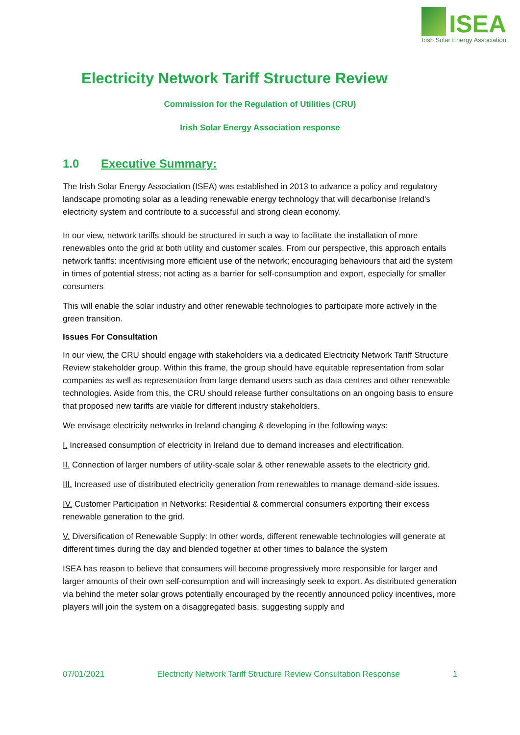ISEA
Irish Solar Energy Association
Electricity Network Tariff Structure Review
Commission for the Regulation of Utilities (CRU)
Irish Solar Energy Association response
1.0 Executive Summary:
The Irish Solar Energy Association (ISEA) was established in 2013 to advance a policy and regulatory landscape promoting solar as a leading renewable energy technology that will decarbonise Ireland's electricity system and contribute to a successful and strong clean economy.
In our view, network tariffs should be structured in such a way to facilitate the installation of more renewables onto the grid at both utility and customer scales. From our perspective, this approach entails network tariffs: incentivising more efficient use of the network; encouraging behaviours that aid the system in times of potential stress; not acting as a barrier for self-consumption and export, especially for smaller consumers
This will enable the solar industry and other renewable technologies to participate more actively in the green transition.
Issues For Consultation
In our view, the CRU should engage with stakeholders via a dedicated Electricity Network Tariff Structure Review stakeholder group. Within this frame, the group should have equitable representation from solar companies as well as representation from large demand users such as data centres and other renewable technologies. Aside from this, the CRU should release further consultations on an ongoing basis to ensure that proposed new tariffs are viable for different industry stakeholders.
We envisage electricity networks in Ireland changing & developing in the following ways:
I. Increased consumption of electricity in Ireland due to demand increases and electrification.
II. Connection of larger numbers of utility-scale solar & other renewable assets to the electricity grid.
III. Increased use of distributed electricity generation from renewables to manage demand-side issues.
IV. Customer Participation in Networks: Residential & commercial consumers exporting their excess renewable generation to the grid.
V. Diversification of Renewable Supply: In other words, different renewable technologies will generate at different times during the day and blended together at other times to balance the system
ISEA has reason to believe that consumers will become progressively more responsible for larger and larger amounts of their own self-consumption and will increasingly seek to export. As distributed generation via behind the meter solar grows potentially encouraged by the recently announced policy incentives, more players will join the system on a disaggregated basis, suggesting supply and
07/01/2021 Electricity Network Tariff Structure Review Consultation Response 1